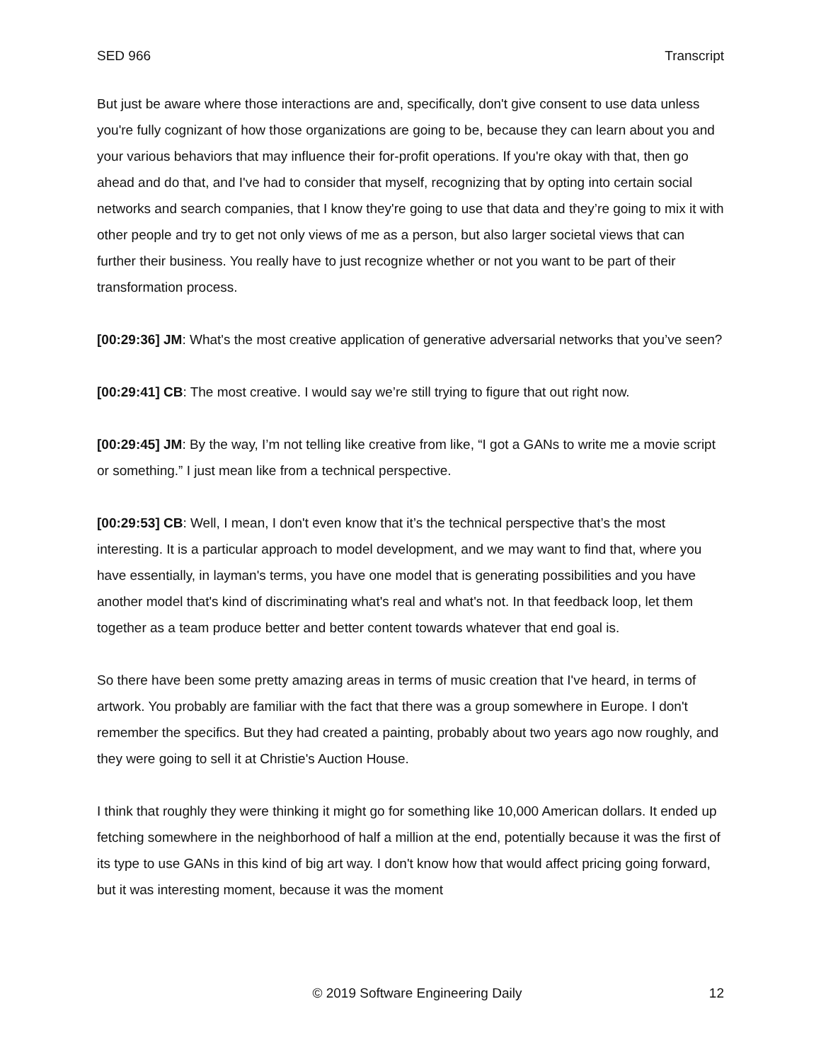SED 966 Transcript
But just be aware where those interactions are and, specifically, don't give consent to use data unless you're fully cognizant of how those organizations are going to be, because they can learn about you and your various behaviors that may influence their for-profit operations. If you're okay with that, then go ahead and do that, and I've had to consider that myself, recognizing that by opting into certain social networks and search companies, that I know they're going to use that data and they’re going to mix it with other people and try to get not only views of me as a person, but also larger societal views that can further their business. You really have to just recognize whether or not you want to be part of their transformation process.
[00:29:36] JM: What's the most creative application of generative adversarial networks that you’ve seen?
[00:29:41] CB: The most creative. I would say we’re still trying to figure that out right now.
[00:29:45] JM: By the way, I’m not telling like creative from like, “I got a GANs to write me a movie script or something.” I just mean like from a technical perspective.
[00:29:53] CB: Well, I mean, I don't even know that it’s the technical perspective that’s the most interesting. It is a particular approach to model development, and we may want to find that, where you have essentially, in layman's terms, you have one model that is generating possibilities and you have another model that's kind of discriminating what's real and what's not. In that feedback loop, let them together as a team produce better and better content towards whatever that end goal is.
So there have been some pretty amazing areas in terms of music creation that I've heard, in terms of artwork. You probably are familiar with the fact that there was a group somewhere in Europe. I don't remember the specifics. But they had created a painting, probably about two years ago now roughly, and they were going to sell it at Christie's Auction House.
I think that roughly they were thinking it might go for something like 10,000 American dollars. It ended up fetching somewhere in the neighborhood of half a million at the end, potentially because it was the first of its type to use GANs in this kind of big art way. I don't know how that would affect pricing going forward, but it was interesting moment, because it was the moment
© 2019 Software Engineering Daily 12